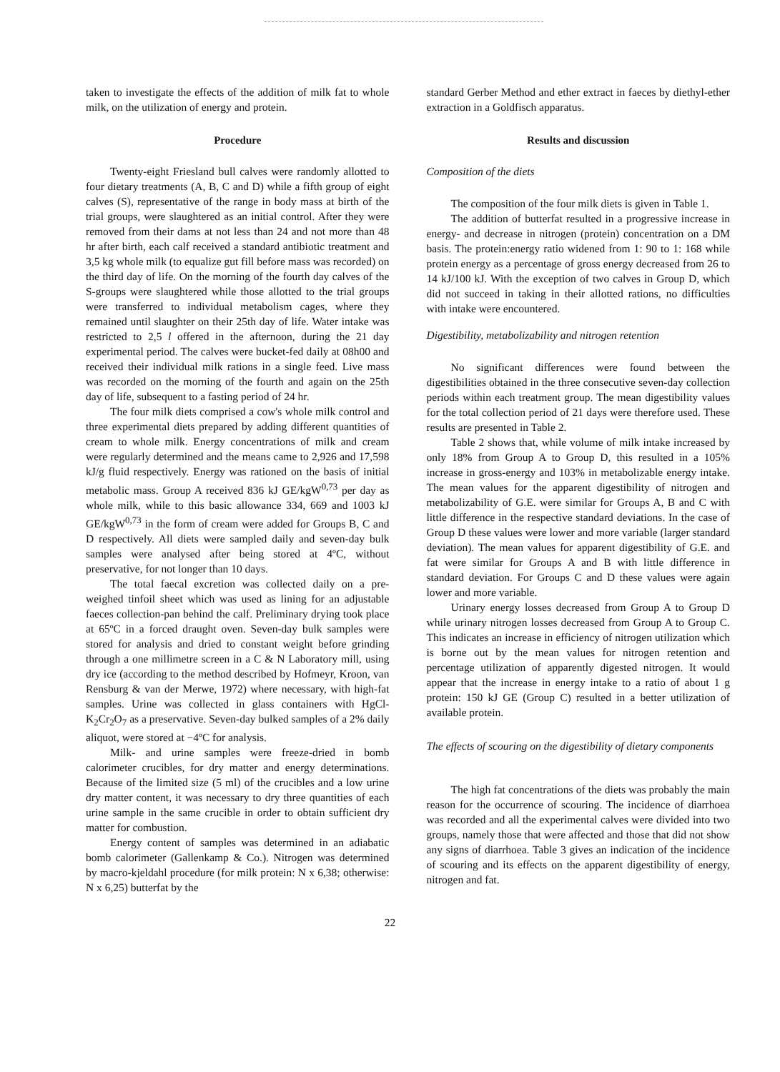taken to investigate the effects of the addition of milk fat to whole milk, on the utilization of energy and protein.
Procedure
Twenty-eight Friesland bull calves were randomly allotted to four dietary treatments (A, B, C and D) while a fifth group of eight calves (S), representative of the range in body mass at birth of the trial groups, were slaughtered as an initial control. After they were removed from their dams at not less than 24 and not more than 48 hr after birth, each calf received a standard antibiotic treatment and 3,5 kg whole milk (to equalize gut fill before mass was recorded) on the third day of life. On the morning of the fourth day calves of the S-groups were slaughtered while those allotted to the trial groups were transferred to individual metabolism cages, where they remained until slaughter on their 25th day of life. Water intake was restricted to 2,5 l offered in the afternoon, during the 21 day experimental period. The calves were bucket-fed daily at 08h00 and received their individual milk rations in a single feed. Live mass was recorded on the morning of the fourth and again on the 25th day of life, subsequent to a fasting period of 24 hr.
The four milk diets comprised a cow's whole milk control and three experimental diets prepared by adding different quantities of cream to whole milk. Energy concentrations of milk and cream were regularly determined and the means came to 2,926 and 17,598 kJ/g fluid respectively. Energy was rationed on the basis of initial metabolic mass. Group A received 836 kJ GE/kgW<sup>0,73</sup> per day as whole milk, while to this basic allowance 334, 669 and 1003 kJ GE/kgW<sup>0,73</sup> in the form of cream were added for Groups B, C and D respectively. All diets were sampled daily and seven-day bulk samples were analysed after being stored at 4ºC, without preservative, for not longer than 10 days.
The total faecal excretion was collected daily on a pre-weighed tinfoil sheet which was used as lining for an adjustable faeces collection-pan behind the calf. Preliminary drying took place at 65ºC in a forced draught oven. Seven-day bulk samples were stored for analysis and dried to constant weight before grinding through a one millimetre screen in a C & N Laboratory mill, using dry ice (according to the method described by Hofmeyr, Kroon, van Rensburg & van der Merwe, 1972) where necessary, with high-fat samples. Urine was collected in glass containers with HgCl-K<sub>2</sub>Cr<sub>2</sub>O<sub>7</sub> as a preservative. Seven-day bulked samples of a 2% daily aliquot, were stored at −4ºC for analysis.
Milk- and urine samples were freeze-dried in bomb calorimeter crucibles, for dry matter and energy determinations. Because of the limited size (5 ml) of the crucibles and a low urine dry matter content, it was necessary to dry three quantities of each urine sample in the same crucible in order to obtain sufficient dry matter for combustion.
Energy content of samples was determined in an adiabatic bomb calorimeter (Gallenkamp & Co.). Nitrogen was determined by macro-kjeldahl procedure (for milk protein: N x 6,38; otherwise: N x 6,25) butterfat by the
standard Gerber Method and ether extract in faeces by diethyl-ether extraction in a Goldfisch apparatus.
Results and discussion
Composition of the diets
The composition of the four milk diets is given in Table 1.
The addition of butterfat resulted in a progressive increase in energy- and decrease in nitrogen (protein) concentration on a DM basis. The protein:energy ratio widened from 1: 90 to 1: 168 while protein energy as a percentage of gross energy decreased from 26 to 14 kJ/100 kJ. With the exception of two calves in Group D, which did not succeed in taking in their allotted rations, no difficulties with intake were encountered.
Digestibility, metabolizability and nitrogen retention
No significant differences were found between the digestibilities obtained in the three consecutive seven-day collection periods within each treatment group. The mean digestibility values for the total collection period of 21 days were therefore used. These results are presented in Table 2.
Table 2 shows that, while volume of milk intake increased by only 18% from Group A to Group D, this resulted in a 105% increase in gross-energy and 103% in metabolizable energy intake. The mean values for the apparent digestibility of nitrogen and metabolizability of G.E. were similar for Groups A, B and C with little difference in the respective standard deviations. In the case of Group D these values were lower and more variable (larger standard deviation). The mean values for apparent digestibility of G.E. and fat were similar for Groups A and B with little difference in standard deviation. For Groups C and D these values were again lower and more variable.
Urinary energy losses decreased from Group A to Group D while urinary nitrogen losses decreased from Group A to Group C. This indicates an increase in efficiency of nitrogen utilization which is borne out by the mean values for nitrogen retention and percentage utilization of apparently digested nitrogen. It would appear that the increase in energy intake to a ratio of about 1 g protein: 150 kJ GE (Group C) resulted in a better utilization of available protein.
The effects of scouring on the digestibility of dietary components
The high fat concentrations of the diets was probably the main reason for the occurrence of scouring. The incidence of diarrhoea was recorded and all the experimental calves were divided into two groups, namely those that were affected and those that did not show any signs of diarrhoea. Table 3 gives an indication of the incidence of scouring and its effects on the apparent digestibility of energy, nitrogen and fat.
22